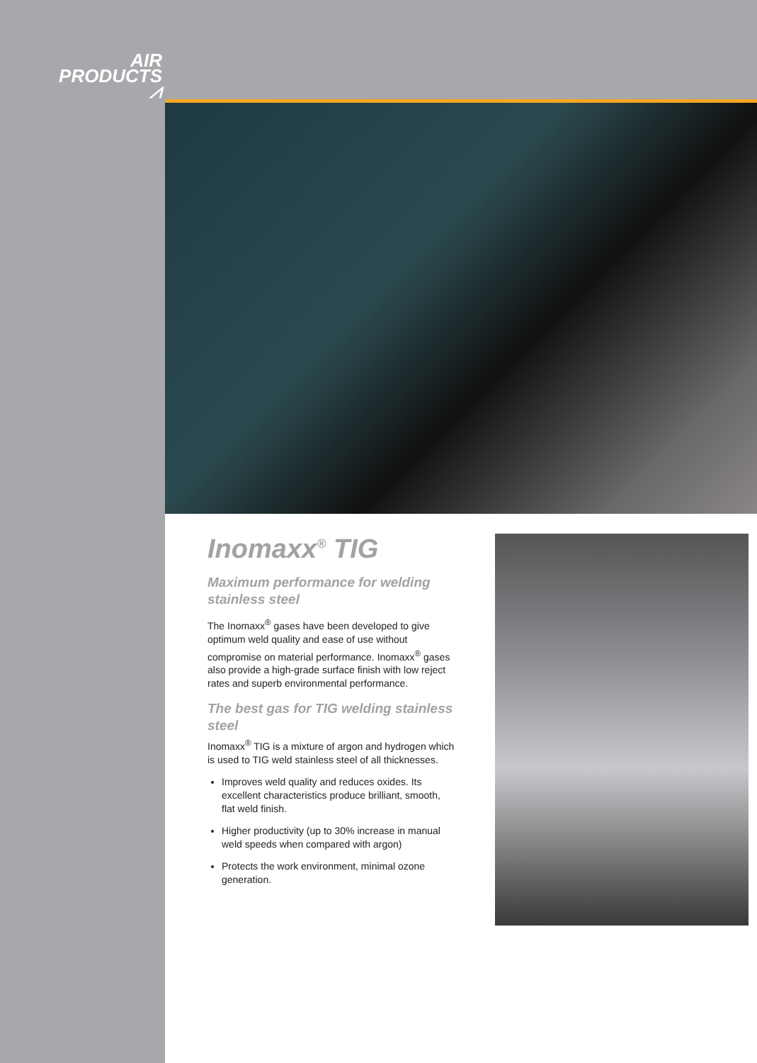AIR
PRODUCTS ⩘
Inomaxx<sup>®</sup> TIG
Maximum performance for welding stainless steel
The Inomaxx<sup>®</sup> gases have been developed to give optimum weld quality and ease of use without compromise on material performance. Inomaxx<sup>®</sup> gases also provide a high-grade surface finish with low reject rates and superb environmental performance.
The best gas for TIG welding stainless steel
Inomaxx<sup>®</sup> TIG is a mixture of argon and hydrogen which is used to TIG weld stainless steel of all thicknesses.
Improves weld quality and reduces oxides. Its excellent characteristics produce brilliant, smooth, flat weld finish.
Higher productivity (up to 30% increase in manual weld speeds when compared with argon)
Protects the work environment, minimal ozone generation.